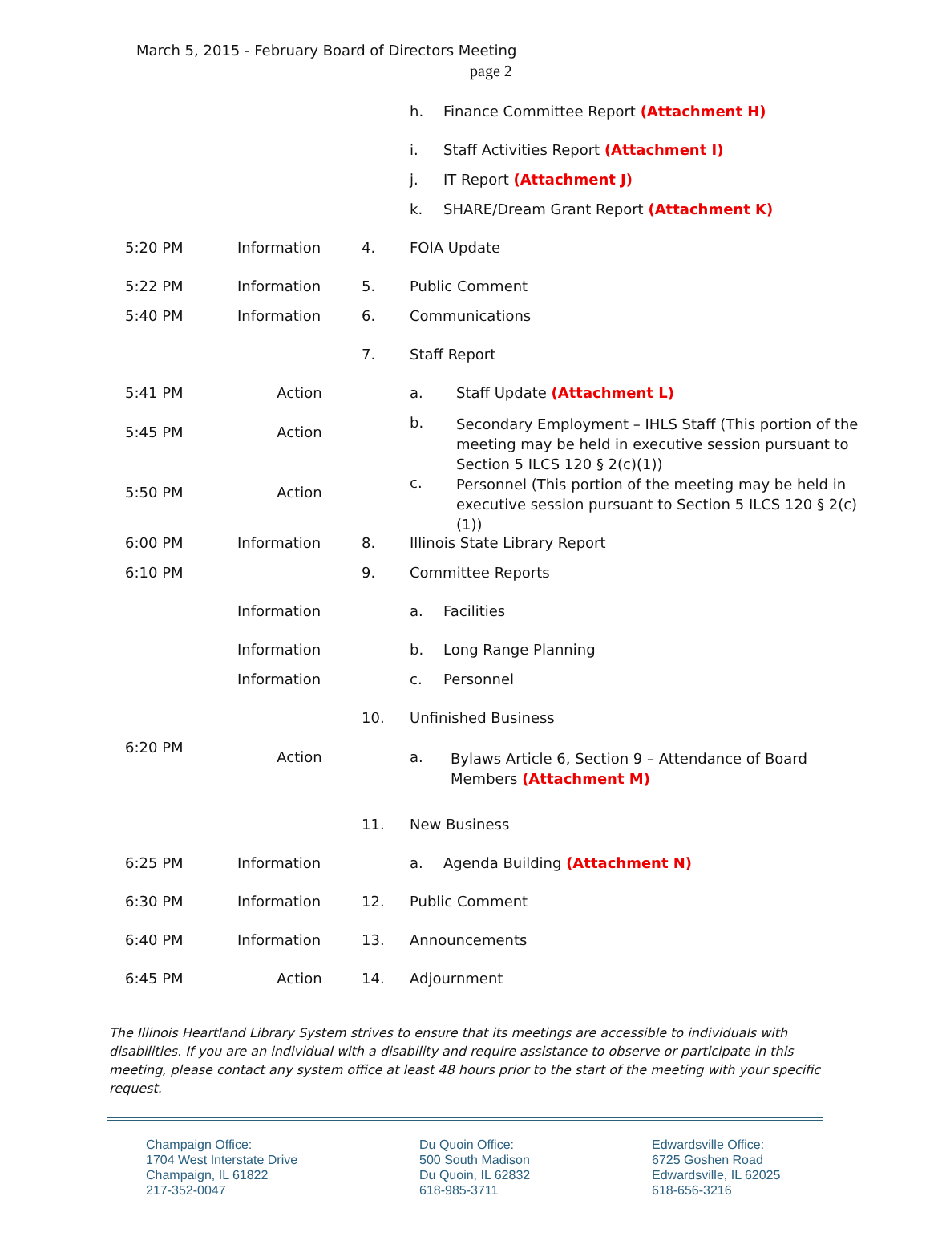March 5, 2015 - February Board of Directors Meeting
page 2
| | | | h. Finance Committee Report (Attachment H) |
| | | | i. Staff Activities Report (Attachment I) |
| | | | j. IT Report (Attachment J) |
| | | | k. SHARE/Dream Grant Report (Attachment K) |
| 5:20 PM | Information | 4. | FOIA Update |
| 5:22 PM | Information | 5. | Public Comment |
| 5:40 PM | Information | 6. | Communications |
| | | 7. | Staff Report |
| 5:41 PM | Action | | a. Staff Update (Attachment L) |
| 5:45 PM | Action | | b. Secondary Employment – IHLS Staff (This portion of the meeting may be held in executive session pursuant to Section 5 ILCS 120 § 2(c)(1)) |
| 5:50 PM | Action | | c. Personnel (This portion of the meeting may be held in executive session pursuant to Section 5 ILCS 120 § 2(c)(1)) |
| 6:00 PM | Information | 8. | Illinois State Library Report |
| 6:10 PM | | 9. | Committee Reports |
| | Information | | a. Facilities |
| | Information | | b. Long Range Planning |
| | Information | | c. Personnel |
| | | 10. | Unfinished Business |
| 6:20 PM | Action | | a. Bylaws Article 6, Section 9 – Attendance of Board Members (Attachment M) |
| | | 11. | New Business |
| 6:25 PM | Information | | a. Agenda Building (Attachment N) |
| 6:30 PM | Information | 12. | Public Comment |
| 6:40 PM | Information | 13. | Announcements |
| 6:45 PM | Action | 14. | Adjournment |
The Illinois Heartland Library System strives to ensure that its meetings are accessible to individuals with disabilities. If you are an individual with a disability and require assistance to observe or participate in this meeting, please contact any system office at least 48 hours prior to the start of the meeting with your specific request.
Champaign Office:
1704 West Interstate Drive
Champaign, IL 61822
217-352-0047
Du Quoin Office:
500 South Madison
Du Quoin, IL 62832
618-985-3711
Edwardsville Office:
6725 Goshen Road
Edwardsville, IL 62025
618-656-3216